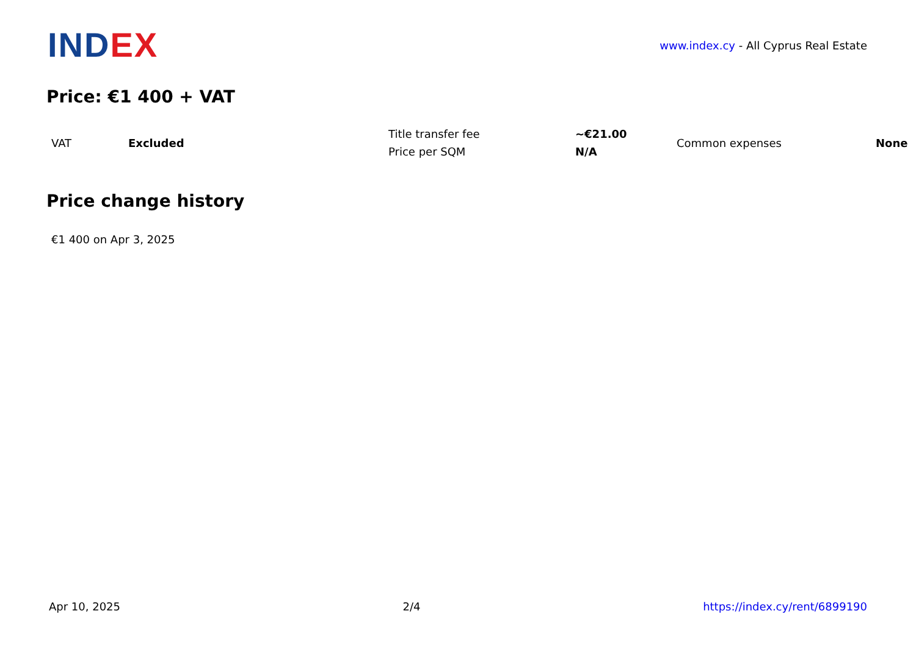IND EX
www.index.cy - All Cyprus Real Estate
Price: €1 400 + VAT
| VAT | Excluded | Title transfer fee | ~€21.00 | Common expenses | None |
| | | Price per SQM | N/A | | |
Price change history
€1 400 on Apr 3, 2025
Apr 10, 2025 2/4 https://index.cy/rent/6899190